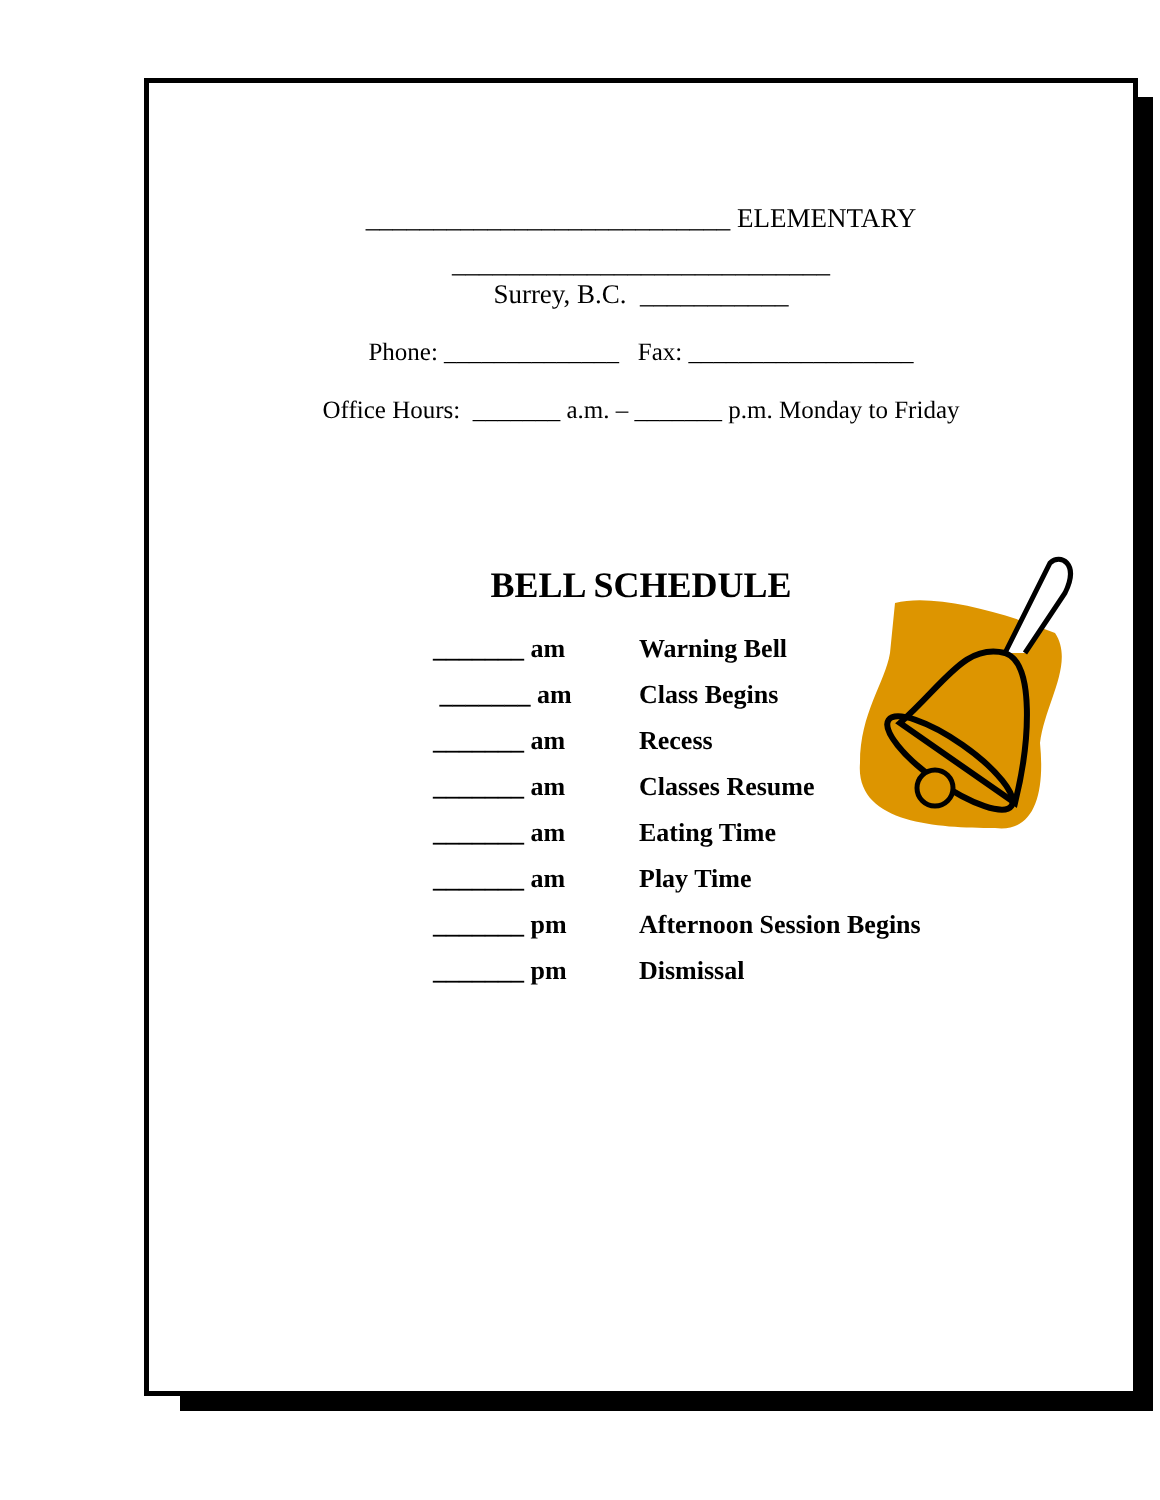___________________________ ELEMENTARY
____________________________
Surrey, B.C. ___________
Phone: ______________ Fax: __________________
Office Hours: _______ a.m. – _______ p.m. Monday to Friday
BELL SCHEDULE
| _______ am | Warning Bell |
| _______ am | Class Begins |
| _______ am | Recess |
| _______ am | Classes Resume |
| _______ am | Eating Time |
| _______ am | Play Time |
| _______ pm | Afternoon Session Begins |
| _______ pm | Dismissal |